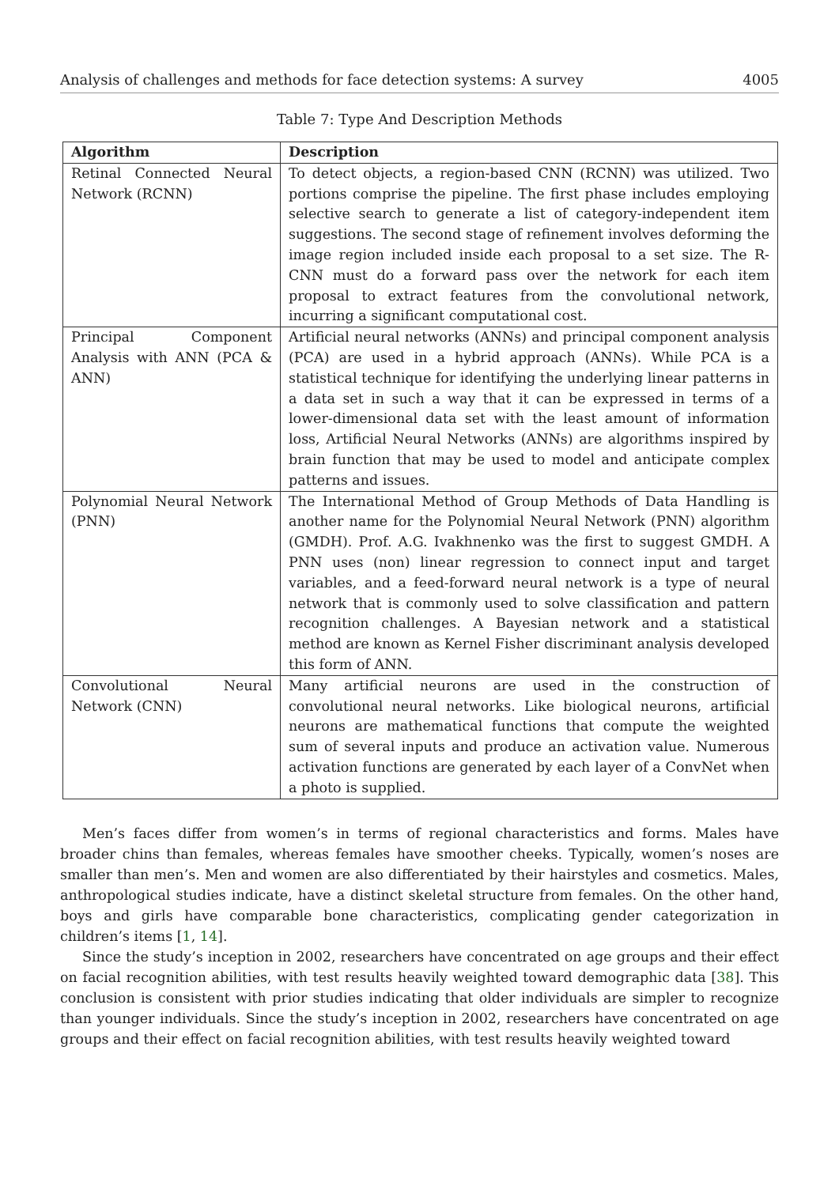Analysis of challenges and methods for face detection systems: A survey 4005
Table 7: Type And Description Methods
| Algorithm | Description |
| --- | --- |
| Retinal Connected Neural Network (RCNN) | To detect objects, a region-based CNN (RCNN) was utilized. Two portions comprise the pipeline. The first phase includes employing selective search to generate a list of category-independent item suggestions. The second stage of refinement involves deforming the image region included inside each proposal to a set size. The R-CNN must do a forward pass over the network for each item proposal to extract features from the convolutional network, incurring a significant computational cost. |
| Principal Component Analysis with ANN (PCA & ANN) | Artificial neural networks (ANNs) and principal component analysis (PCA) are used in a hybrid approach (ANNs). While PCA is a statistical technique for identifying the underlying linear patterns in a data set in such a way that it can be expressed in terms of a lower-dimensional data set with the least amount of information loss, Artificial Neural Networks (ANNs) are algorithms inspired by brain function that may be used to model and anticipate complex patterns and issues. |
| Polynomial Neural Network (PNN) | The International Method of Group Methods of Data Handling is another name for the Polynomial Neural Network (PNN) algorithm (GMDH). Prof. A.G. Ivakhnenko was the first to suggest GMDH. A PNN uses (non) linear regression to connect input and target variables, and a feed-forward neural network is a type of neural network that is commonly used to solve classification and pattern recognition challenges. A Bayesian network and a statistical method are known as Kernel Fisher discriminant analysis developed this form of ANN. |
| Convolutional Neural Network (CNN) | Many artificial neurons are used in the construction of convolutional neural networks. Like biological neurons, artificial neurons are mathematical functions that compute the weighted sum of several inputs and produce an activation value. Numerous activation functions are generated by each layer of a ConvNet when a photo is supplied. |
Men’s faces differ from women’s in terms of regional characteristics and forms. Males have broader chins than females, whereas females have smoother cheeks. Typically, women’s noses are smaller than men’s. Men and women are also differentiated by their hairstyles and cosmetics. Males, anthropological studies indicate, have a distinct skeletal structure from females. On the other hand, boys and girls have comparable bone characteristics, complicating gender categorization in children’s items [1, 14].
Since the study’s inception in 2002, researchers have concentrated on age groups and their effect on facial recognition abilities, with test results heavily weighted toward demographic data [38]. This conclusion is consistent with prior studies indicating that older individuals are simpler to recognize than younger individuals. Since the study’s inception in 2002, researchers have concentrated on age groups and their effect on facial recognition abilities, with test results heavily weighted toward